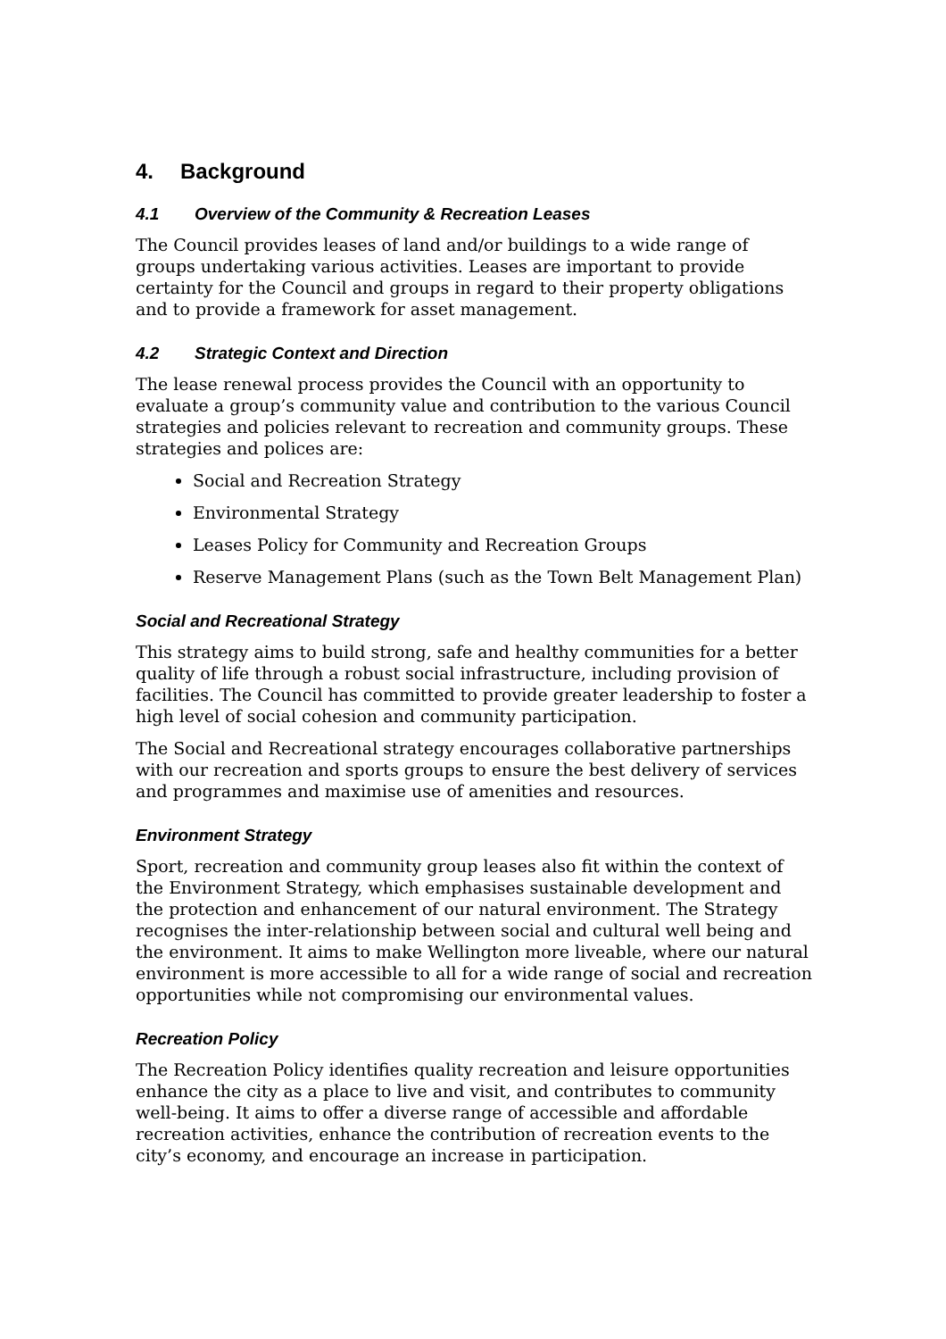4. Background
4.1 Overview of the Community & Recreation Leases
The Council provides leases of land and/or buildings to a wide range of groups undertaking various activities. Leases are important to provide certainty for the Council and groups in regard to their property obligations and to provide a framework for asset management.
4.2 Strategic Context and Direction
The lease renewal process provides the Council with an opportunity to evaluate a group’s community value and contribution to the various Council strategies and policies relevant to recreation and community groups. These strategies and polices are:
Social and Recreation Strategy
Environmental Strategy
Leases Policy for Community and Recreation Groups
Reserve Management Plans (such as the Town Belt Management Plan)
Social and Recreational Strategy
This strategy aims to build strong, safe and healthy communities for a better quality of life through a robust social infrastructure, including provision of facilities. The Council has committed to provide greater leadership to foster a high level of social cohesion and community participation.
The Social and Recreational strategy encourages collaborative partnerships with our recreation and sports groups to ensure the best delivery of services and programmes and maximise use of amenities and resources.
Environment Strategy
Sport, recreation and community group leases also fit within the context of the Environment Strategy, which emphasises sustainable development and the protection and enhancement of our natural environment. The Strategy recognises the inter-relationship between social and cultural well being and the environment. It aims to make Wellington more liveable, where our natural environment is more accessible to all for a wide range of social and recreation opportunities while not compromising our environmental values.
Recreation Policy
The Recreation Policy identifies quality recreation and leisure opportunities enhance the city as a place to live and visit, and contributes to community well-being. It aims to offer a diverse range of accessible and affordable recreation activities, enhance the contribution of recreation events to the city’s economy, and encourage an increase in participation.